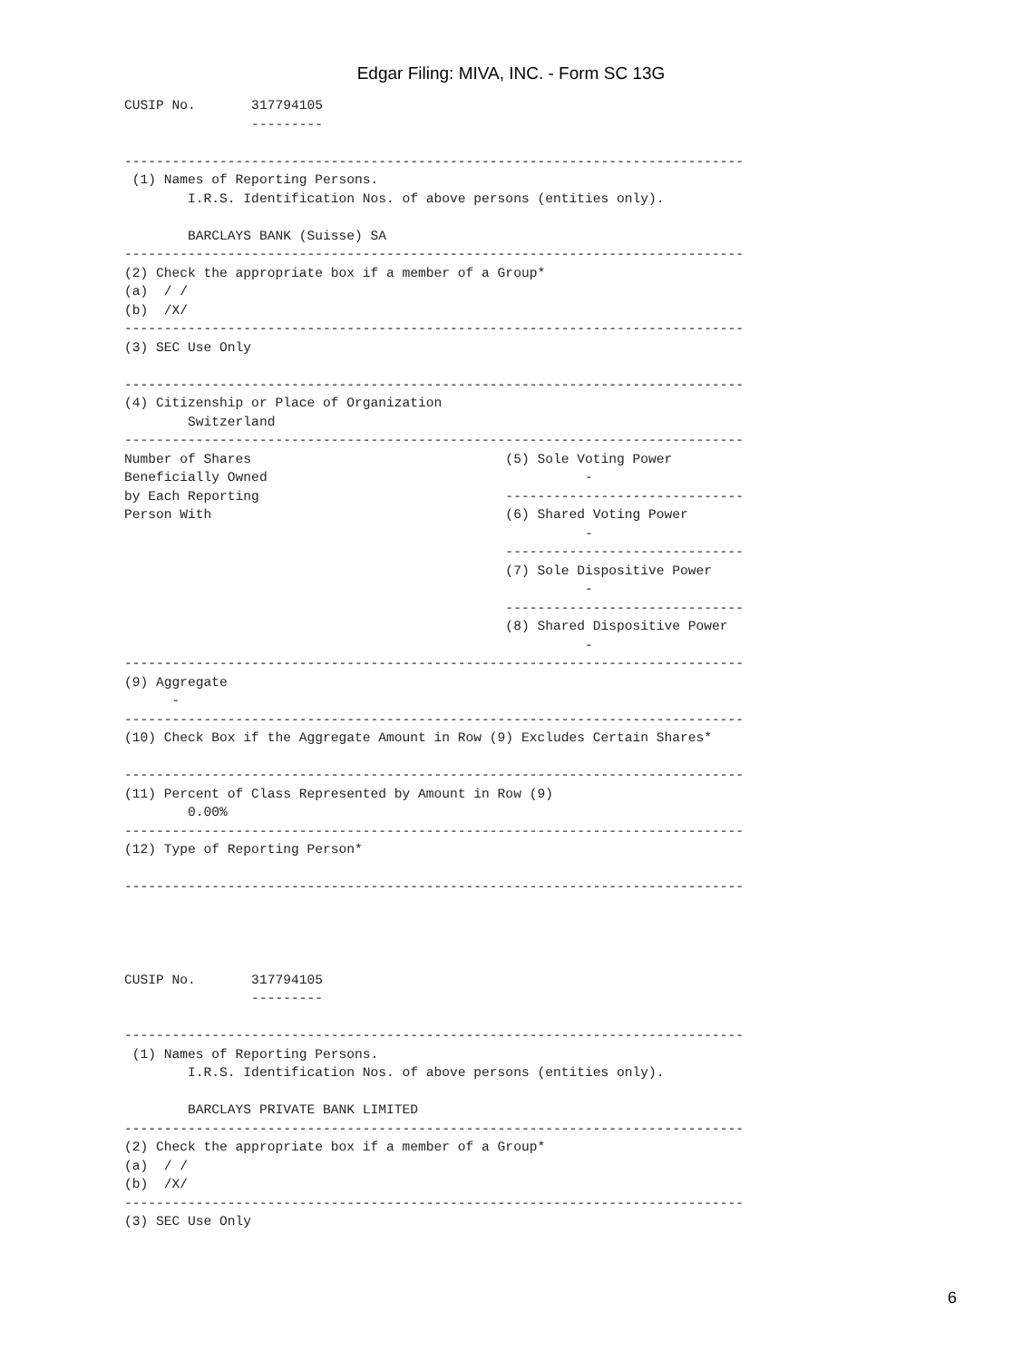Edgar Filing: MIVA, INC. - Form SC 13G
CUSIP No.       317794105
                ---------

------------------------------------------------------------------------------
 (1) Names of Reporting Persons.
        I.R.S. Identification Nos. of above persons (entities only).

        BARCLAYS BANK (Suisse) SA
------------------------------------------------------------------------------
(2) Check the appropriate box if a member of a Group*
(a)  / /
(b)  /X/
------------------------------------------------------------------------------
(3) SEC Use Only

------------------------------------------------------------------------------
(4) Citizenship or Place of Organization
        Switzerland
------------------------------------------------------------------------------
Number of Shares                                (5) Sole Voting Power
Beneficially Owned                                        -
by Each Reporting                               ------------------------------
Person With                                     (6) Shared Voting Power
                                                          -
                                                ------------------------------
                                                (7) Sole Dispositive Power
                                                          -
                                                ------------------------------
                                                (8) Shared Dispositive Power
                                                          -
------------------------------------------------------------------------------
(9) Aggregate
      -
------------------------------------------------------------------------------
(10) Check Box if the Aggregate Amount in Row (9) Excludes Certain Shares*

------------------------------------------------------------------------------
(11) Percent of Class Represented by Amount in Row (9)
        0.00%
------------------------------------------------------------------------------
(12) Type of Reporting Person*

------------------------------------------------------------------------------




CUSIP No.       317794105
                ---------

------------------------------------------------------------------------------
 (1) Names of Reporting Persons.
        I.R.S. Identification Nos. of above persons (entities only).

        BARCLAYS PRIVATE BANK LIMITED
------------------------------------------------------------------------------
(2) Check the appropriate box if a member of a Group*
(a)  / /
(b)  /X/
------------------------------------------------------------------------------
(3) SEC Use Only
6